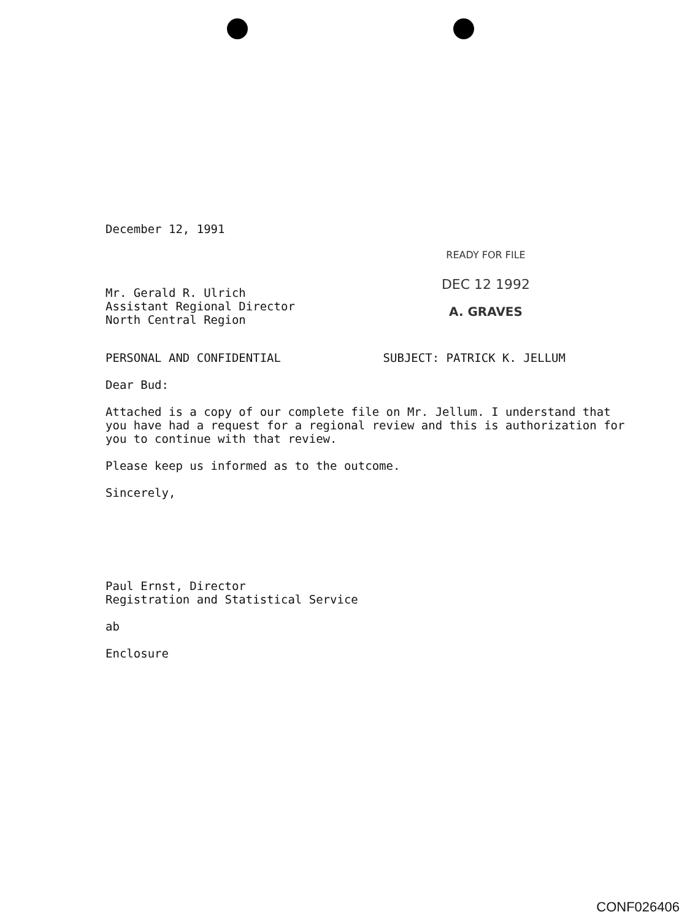December 12, 1991
Mr. Gerald R. Ulrich
Assistant Regional Director
North Central Region
READY FOR FILE
DEC 12 1992
A. GRAVES
PERSONAL AND CONFIDENTIAL SUBJECT: PATRICK K. JELLUM
Dear Bud:
Attached is a copy of our complete file on Mr. Jellum. I understand that you have had a request for a regional review and this is authorization for you to continue with that review.
Please keep us informed as to the outcome.
Sincerely,
Paul Ernst, Director
Registration and Statistical Service
ab
Enclosure
CONF026406